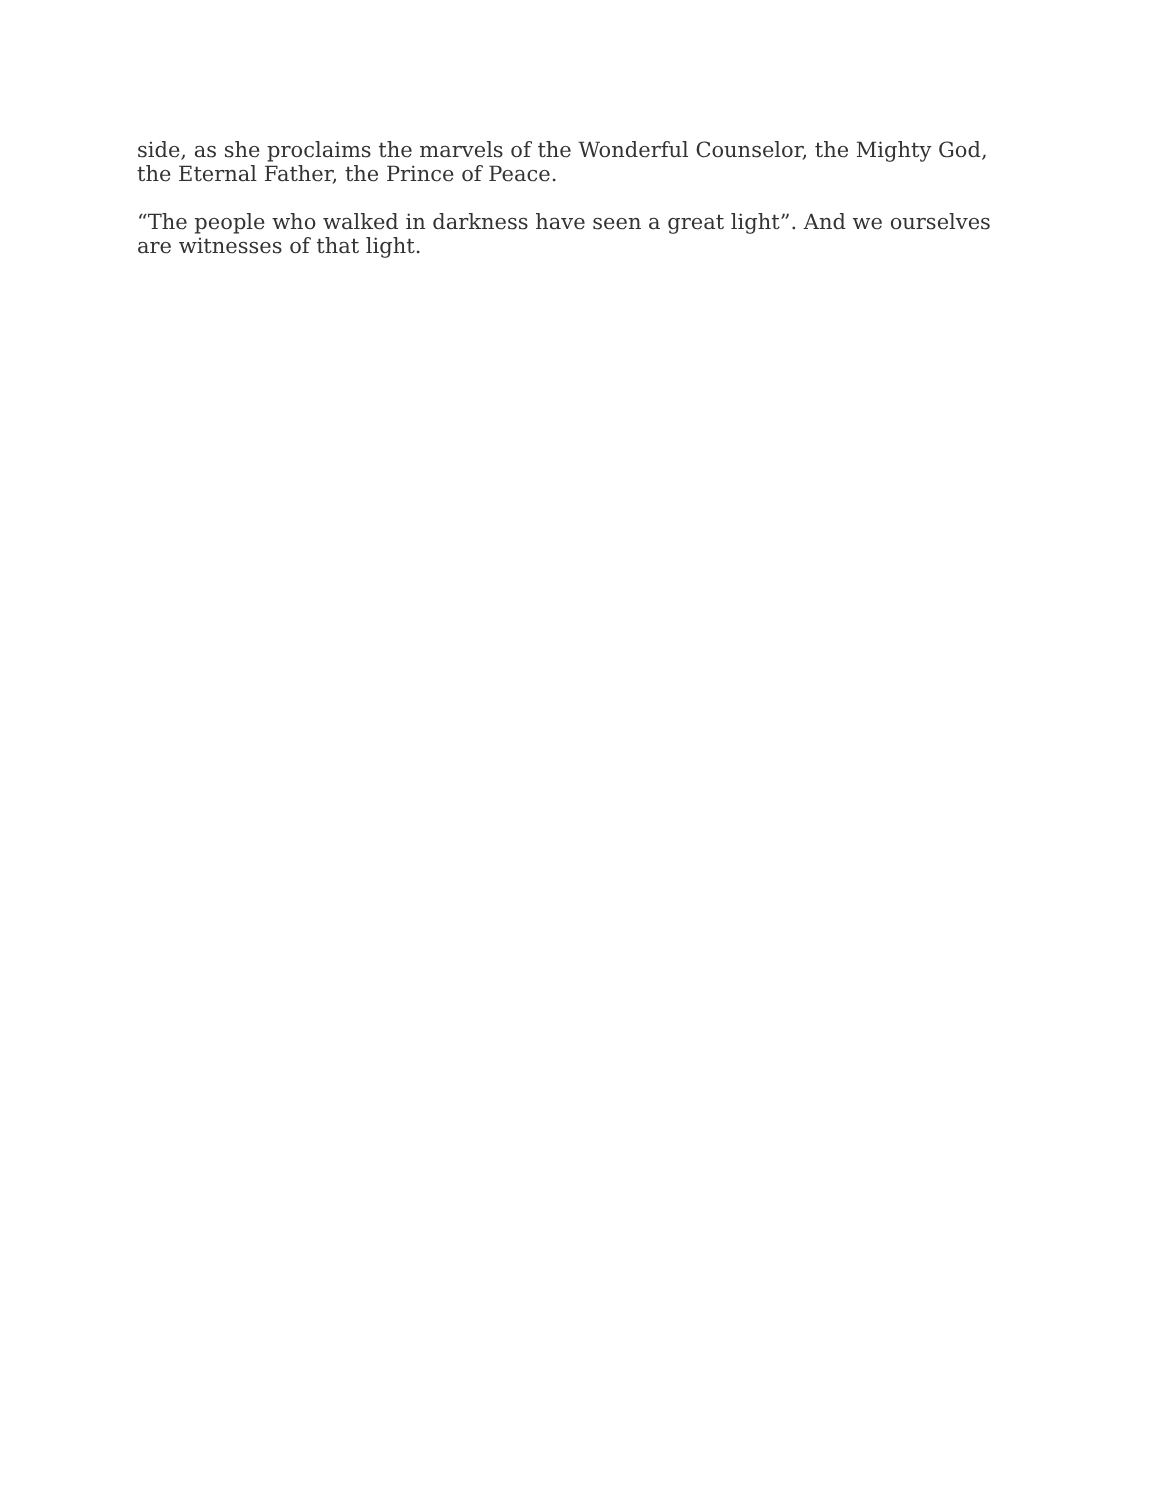side, as she proclaims the marvels of the Wonderful Counselor, the Mighty God, the Eternal Father, the Prince of Peace.
“The people who walked in darkness have seen a great light”. And we ourselves are witnesses of that light.